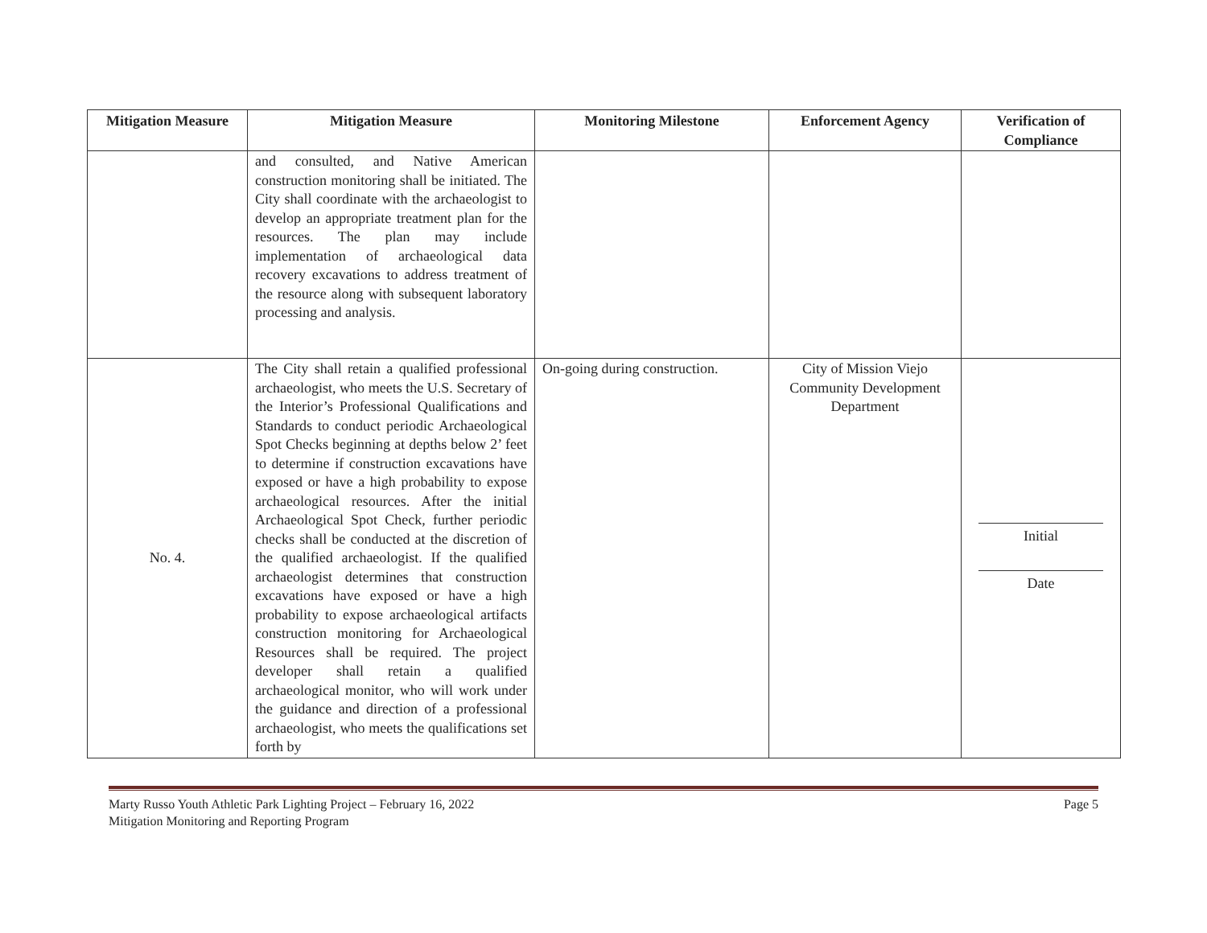| Mitigation Measure | Mitigation Measure | Monitoring Milestone | Enforcement Agency | Verification of Compliance |
| --- | --- | --- | --- | --- |
| | and consulted, and Native American construction monitoring shall be initiated. The City shall coordinate with the archaeologist to develop an appropriate treatment plan for the resources. The plan may include implementation of archaeological data recovery excavations to address treatment of the resource along with subsequent laboratory processing and analysis. | | | |
| No. 4. | The City shall retain a qualified professional archaeologist, who meets the U.S. Secretary of the Interior’s Professional Qualifications and Standards to conduct periodic Archaeological Spot Checks beginning at depths below 2’ feet to determine if construction excavations have exposed or have a high probability to expose archaeological resources. After the initial Archaeological Spot Check, further periodic checks shall be conducted at the discretion of the qualified archaeologist. If the qualified archaeologist determines that construction excavations have exposed or have a high probability to expose archaeological artifacts construction monitoring for Archaeological Resources shall be required. The project developer shall retain a qualified archaeological monitor, who will work under the guidance and direction of a professional archaeologist, who meets the qualifications set forth by | On-going during construction. | City of Mission Viejo Community Development Department | Initial Date |
Marty Russo Youth Athletic Park Lighting Project – February 16, 2022 Page 5
Mitigation Monitoring and Reporting Program